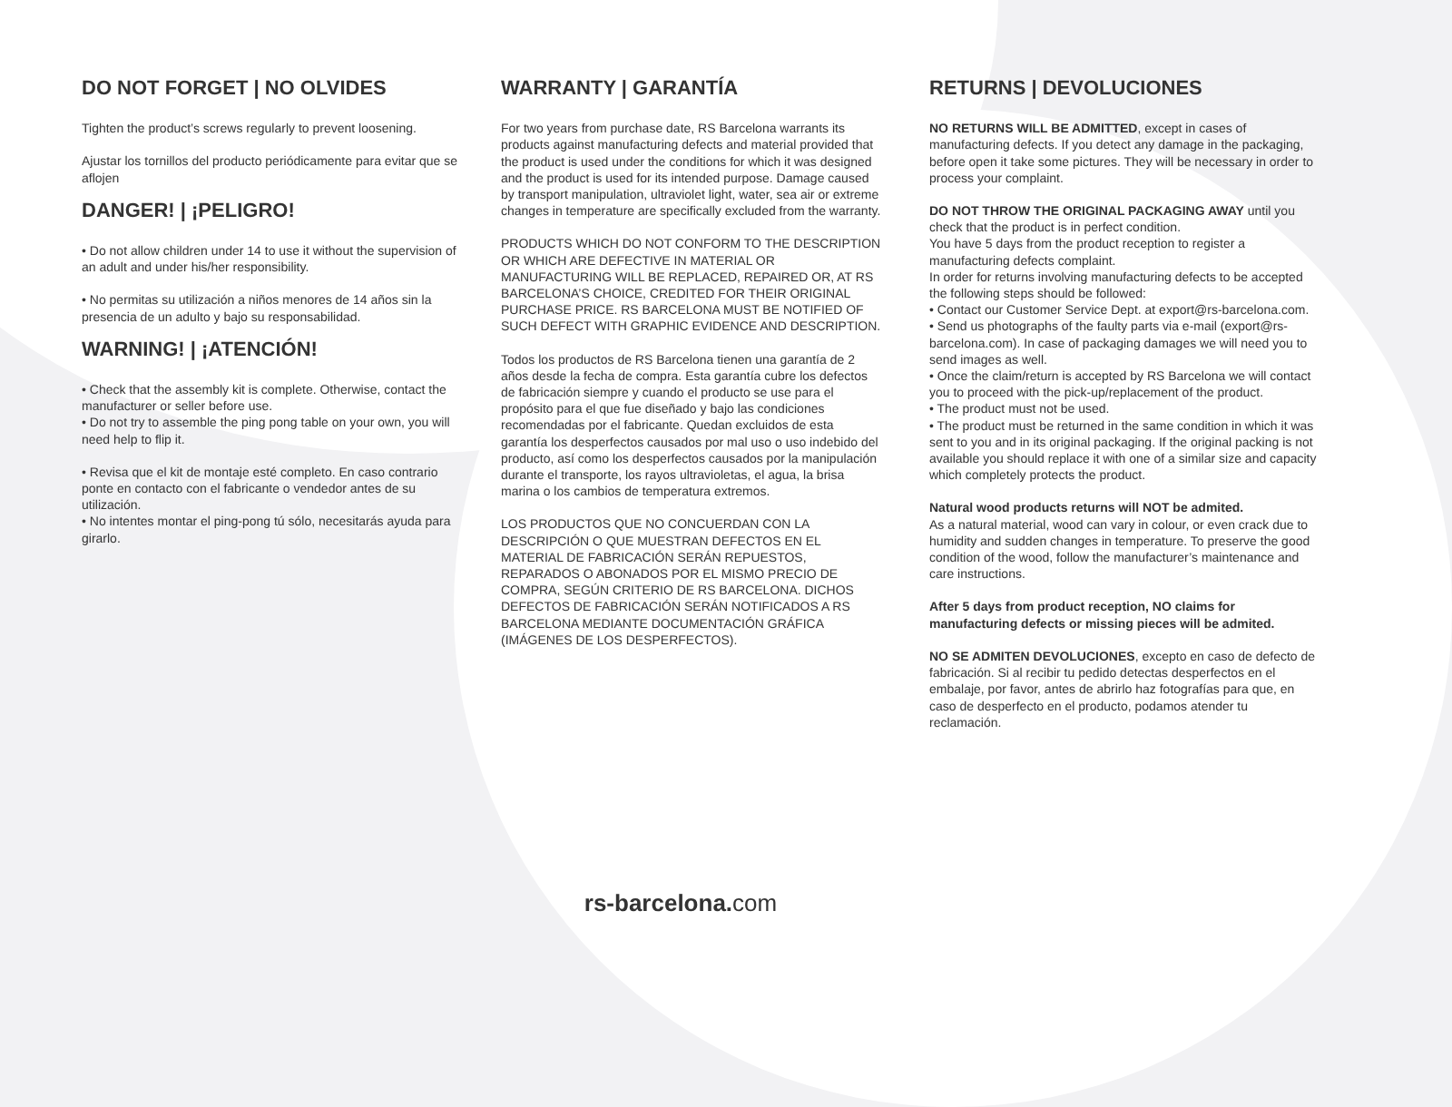DO NOT FORGET | NO OLVIDES
Tighten the product’s screws regularly to prevent loosening.
Ajustar los tornillos del producto periódicamente para evitar que se aflojen
DANGER! | ¡PELIGRO!
• Do not allow children under 14 to use it without the supervision of an adult and under his/her responsibility.
• No permitas su utilización a niños menores de 14 años sin la presencia de un adulto y bajo su responsabilidad.
WARNING! | ¡ATENCIÓN!
• Check that the assembly kit is complete. Otherwise, contact the manufacturer or seller before use.
• Do not try to assemble the ping pong table on your own, you will need help to flip it.
• Revisa que el kit de montaje esté completo. En caso contrario ponte en contacto con el fabricante o vendedor antes de su utilización.
• No intentes montar el ping-pong tú sólo, necesitarás ayuda para girarlo.
WARRANTY | GARANTÍA
For two years from purchase date, RS Barcelona warrants its products against manufacturing defects and material provided that the product is used under the conditions for which it was designed and the product is used for its intended purpose. Damage caused by transport manipulation, ultraviolet light, water, sea air or extreme changes in temperature are specifically excluded from the warranty.
PRODUCTS WHICH DO NOT CONFORM TO THE DESCRIPTION OR WHICH ARE DEFECTIVE IN MATERIAL OR MANUFACTURING WILL BE REPLACED, REPAIRED OR, AT RS BARCELONA’S CHOICE, CREDITED FOR THEIR ORIGINAL PURCHASE PRICE. RS BARCELONA MUST BE NOTIFIED OF SUCH DEFECT WITH GRAPHIC EVIDENCE AND DESCRIPTION.
Todos los productos de RS Barcelona tienen una garantía de 2 años desde la fecha de compra. Esta garantía cubre los defectos de fabricación siempre y cuando el producto se use para el propósito para el que fue diseñado y bajo las condiciones recomendadas por el fabricante. Quedan excluidos de esta garantía los desperfectos causados por mal uso o uso indebido del producto, así como los desperfectos causados por la manipulación durante el transporte, los rayos ultravioletas, el agua, la brisa marina o los cambios de temperatura extremos.
LOS PRODUCTOS QUE NO CONCUERDAN CON LA DESCRIPCIÓN O QUE MUESTRAN DEFECTOS EN EL MATERIAL DE FABRICACIÓN SERÁN REPUESTOS, REPARADOS O ABONADOS POR EL MISMO PRECIO DE COMPRA, SEGÚN CRITERIO DE RS BARCELONA. DICHOS DEFECTOS DE FABRICACIÓN SERÁN NOTIFICADOS A RS BARCELONA MEDIANTE DOCUMENTACIÓN GRÁFICA (IMÁGENES DE LOS DESPERFECTOS).
RETURNS | DEVOLUCIONES
NO RETURNS WILL BE ADMITTED, except in cases of manufacturing defects. If you detect any damage in the packaging, before open it take some pictures. They will be necessary in order to process your complaint.
DO NOT THROW THE ORIGINAL PACKAGING AWAY until you check that the product is in perfect condition.
You have 5 days from the product reception to register a manufacturing defects complaint.
In order for returns involving manufacturing defects to be accepted the following steps should be followed:
• Contact our Customer Service Dept. at export@rs-barcelona.com.
• Send us photographs of the faulty parts via e-mail (export@rs-barcelona.com). In case of packaging damages we will need you to send images as well.
• Once the claim/return is accepted by RS Barcelona we will contact you to proceed with the pick-up/replacement of the product.
• The product must not be used.
• The product must be returned in the same condition in which it was sent to you and in its original packaging. If the original packing is not available you should replace it with one of a similar size and capacity which completely protects the product.
Natural wood products returns will NOT be admited.
As a natural material, wood can vary in colour, or even crack due to humidity and sudden changes in temperature. To preserve the good condition of the wood, follow the manufacturer’s maintenance and care instructions.
After 5 days from product reception, NO claims for manufacturing defects or missing pieces will be admited.
NO SE ADMITEN DEVOLUCIONES, excepto en caso de defecto de fabricación. Si al recibir tu pedido detectas desperfectos en el embalaje, por favor, antes de abrirlo haz fotografías para que, en caso de desperfecto en el producto, podamos atender tu reclamación.
rs-barcelona. com